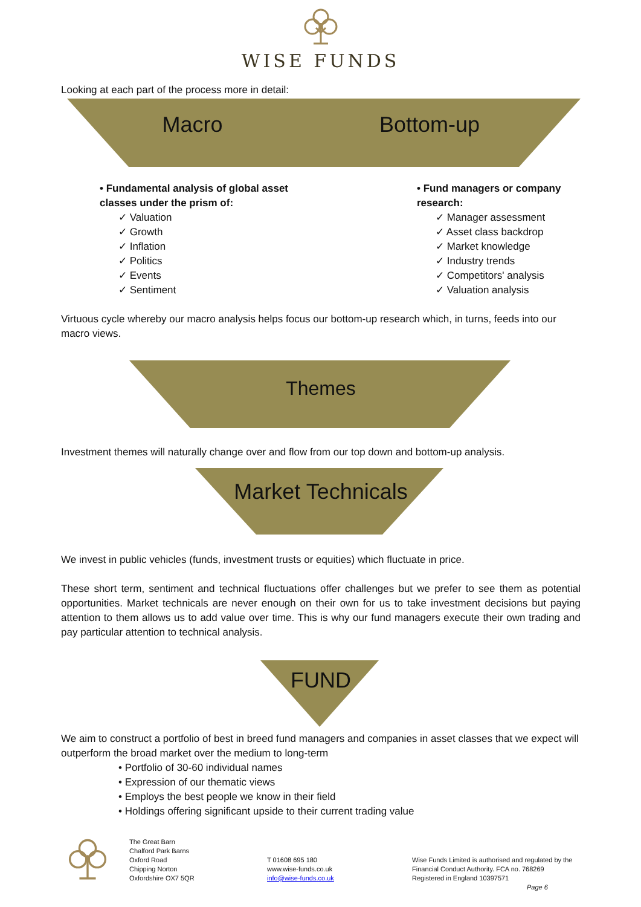WISE FUNDS
Looking at each part of the process more in detail:
Macro Bottom-up
• Fundamental analysis of global asset
classes under the prism of:
✓ Valuation
✓ Growth
✓ Inflation
✓ Politics
✓ Events
✓ Sentiment
• Fund managers or company
research:
✓ Manager assessment
✓ Asset class backdrop
✓ Market knowledge
✓ Industry trends
✓ Competitors' analysis
✓ Valuation analysis
Virtuous cycle whereby our macro analysis helps focus our bottom-up research which, in turns, feeds into our macro views.
Themes
Investment themes will naturally change over and flow from our top down and bottom-up analysis.
Market Technicals
We invest in public vehicles (funds, investment trusts or equities) which fluctuate in price.
These short term, sentiment and technical fluctuations offer challenges but we prefer to see them as potential opportunities. Market technicals are never enough on their own for us to take investment decisions but paying attention to them allows us to add value over time. This is why our fund managers execute their own trading and pay particular attention to technical analysis.
FUND
We aim to construct a portfolio of best in breed fund managers and companies in asset classes that we expect will outperform the broad market over the medium to long-term
• Portfolio of 30-60 individual names
• Expression of our thematic views
• Employs the best people we know in their field
• Holdings offering significant upside to their current trading value
The Great Barn
Chalford Park Barns
Oxford Road
Chipping Norton
Oxfordshire OX7 5QR
T 01608 695 180
www.wise-funds.co.uk
info@wise-funds.co.uk
Wise Funds Limited is authorised and regulated by the
Financial Conduct Authority. FCA no. 768269
Registered in England 10397571
Page 6